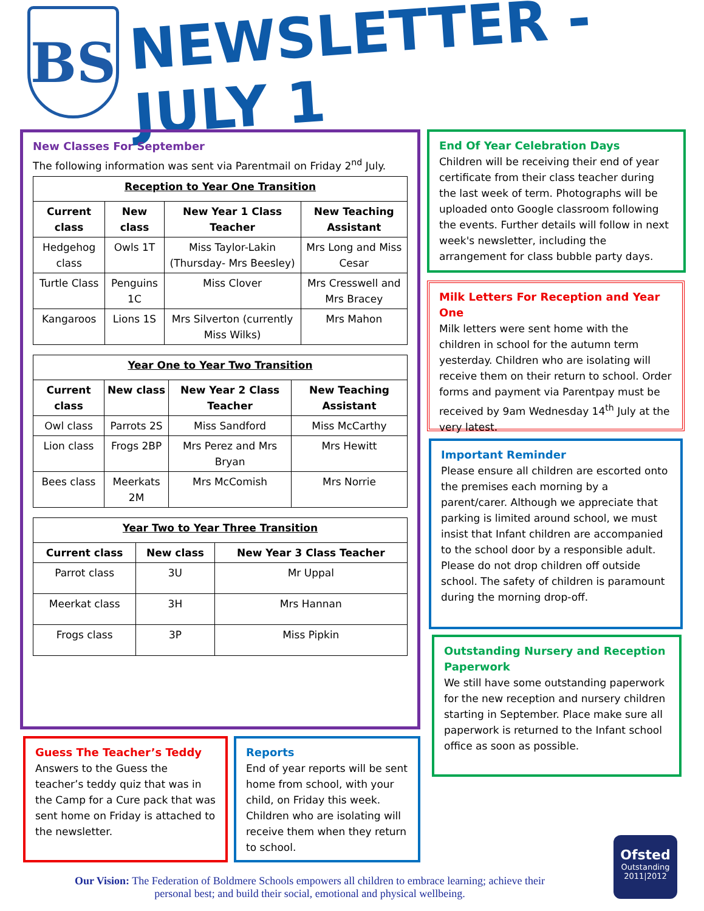BS
NEWSLETTER - JULY 1
New Classes For September
The following information was sent via Parentmail on Friday 2<sup>nd</sup> July.
| Reception to Year One Transition | | | |
| --- | --- | --- | --- |
| Current class | New class | New Year 1 Class Teacher | New Teaching Assistant |
| Hedgehog class | Owls 1T | Miss Taylor-Lakin (Thursday- Mrs Beesley) | Mrs Long and Miss Cesar |
| Turtle Class | Penguins 1C | Miss Clover | Mrs Cresswell and Mrs Bracey |
| Kangaroos | Lions 1S | Mrs Silverton (currently Miss Wilks) | Mrs Mahon |
| Year One to Year Two Transition | | | |
| --- | --- | --- | --- |
| Current class | New class | New Year 2 Class Teacher | New Teaching Assistant |
| Owl class | Parrots 2S | Miss Sandford | Miss McCarthy |
| Lion class | Frogs 2BP | Mrs Perez and Mrs Bryan | Mrs Hewitt |
| Bees class | Meerkats 2M | Mrs McComish | Mrs Norrie |
| Year Two to Year Three Transition | | |
| --- | --- | --- |
| Current class | New class | New Year 3 Class Teacher |
| Parrot class | 3U | Mr Uppal |
| Meerkat class | 3H | Mrs Hannan |
| Frogs class | 3P | Miss Pipkin |
End Of Year Celebration Days
Children will be receiving their end of year certificate from their class teacher during the last week of term. Photographs will be uploaded onto Google classroom following the events. Further details will follow in next week's newsletter, including the arrangement for class bubble party days.
Milk Letters For Reception and Year One
Milk letters were sent home with the children in school for the autumn term yesterday. Children who are isolating will receive them on their return to school. Order forms and payment via Parentpay must be received by 9am Wednesday 14<sup>th</sup> July at the very latest.
Important Reminder
Please ensure all children are escorted onto the premises each morning by a parent/carer. Although we appreciate that parking is limited around school, we must insist that Infant children are accompanied to the school door by a responsible adult. Please do not drop children off outside school. The safety of children is paramount during the morning drop-off.
Outstanding Nursery and Reception Paperwork
We still have some outstanding paperwork for the new reception and nursery children starting in September. Place make sure all paperwork is returned to the Infant school office as soon as possible.
Guess The Teacher’s Teddy
Answers to the Guess the teacher’s teddy quiz that was in the Camp for a Cure pack that was sent home on Friday is attached to the newsletter.
Reports
End of year reports will be sent home from school, with your child, on Friday this week. Children who are isolating will receive them when they return to school.
Our Vision: The Federation of Boldmere Schools empowers all children to embrace learning; achieve their personal best; and build their social, emotional and physical wellbeing.
Ofsted
Outstanding
2011|2012